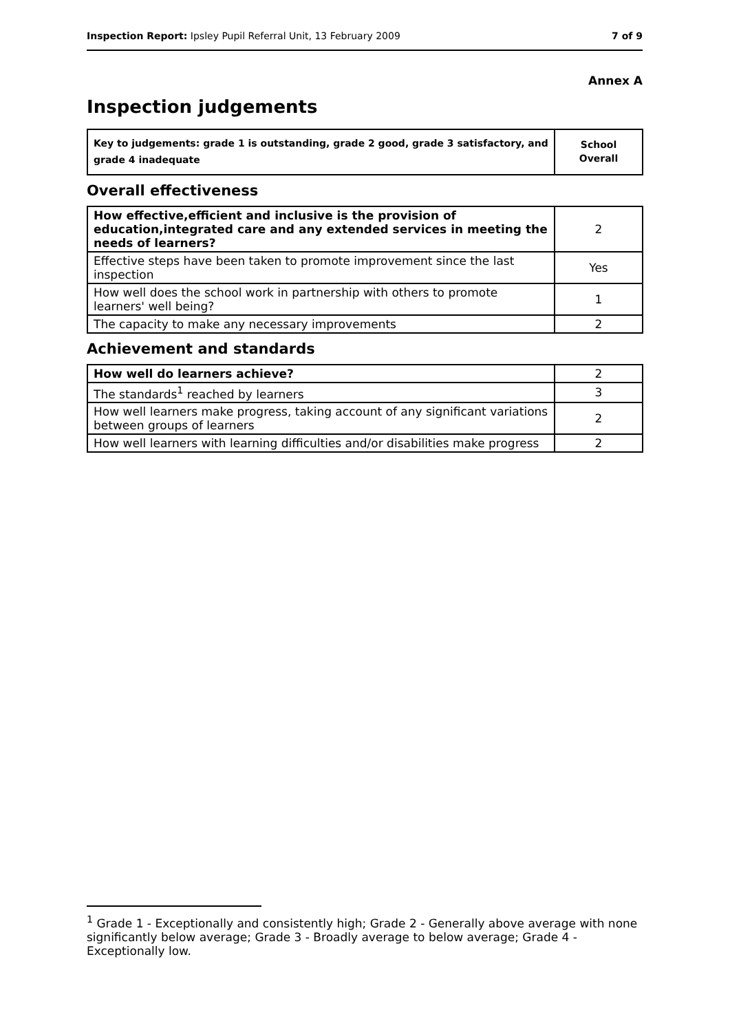Inspection Report: Ipsley Pupil Referral Unit, 13 February 2009 7 of 9
Annex A
Inspection judgements
| Key to judgements: grade 1 is outstanding, grade 2 good, grade 3 satisfactory, and grade 4 inadequate | School Overall |
Overall effectiveness
| How effective,efficient and inclusive is the provision of education,integrated care and any extended services in meeting the needs of learners? | 2 |
| Effective steps have been taken to promote improvement since the last inspection | Yes |
| How well does the school work in partnership with others to promote learners' well being? | 1 |
| The capacity to make any necessary improvements | 2 |
Achievement and standards
| How well do learners achieve? | 2 |
| The standards<sup>1</sup> reached by learners | 3 |
| How well learners make progress, taking account of any significant variations between groups of learners | 2 |
| How well learners with learning difficulties and/or disabilities make progress | 2 |
<sup>1</sup> Grade 1 - Exceptionally and consistently high; Grade 2 - Generally above average with none significantly below average; Grade 3 - Broadly average to below average; Grade 4 - Exceptionally low.